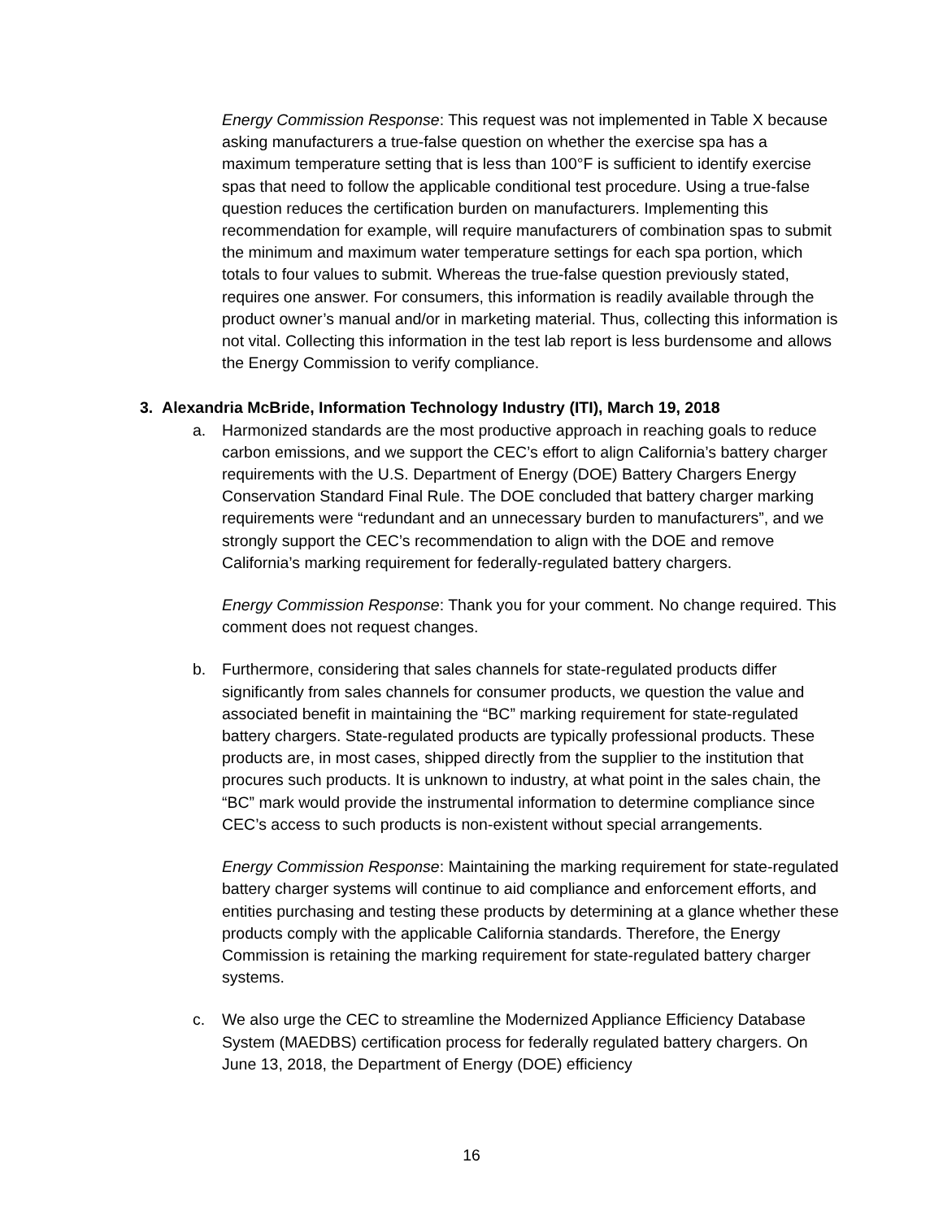Energy Commission Response: This request was not implemented in Table X because asking manufacturers a true-false question on whether the exercise spa has a maximum temperature setting that is less than 100°F is sufficient to identify exercise spas that need to follow the applicable conditional test procedure. Using a true-false question reduces the certification burden on manufacturers. Implementing this recommendation for example, will require manufacturers of combination spas to submit the minimum and maximum water temperature settings for each spa portion, which totals to four values to submit. Whereas the true-false question previously stated, requires one answer. For consumers, this information is readily available through the product owner’s manual and/or in marketing material. Thus, collecting this information is not vital. Collecting this information in the test lab report is less burdensome and allows the Energy Commission to verify compliance.
3. Alexandria McBride, Information Technology Industry (ITI), March 19, 2018
a. Harmonized standards are the most productive approach in reaching goals to reduce carbon emissions, and we support the CEC’s effort to align California’s battery charger requirements with the U.S. Department of Energy (DOE) Battery Chargers Energy Conservation Standard Final Rule. The DOE concluded that battery charger marking requirements were “redundant and an unnecessary burden to manufacturers”, and we strongly support the CEC’s recommendation to align with the DOE and remove California’s marking requirement for federally-regulated battery chargers.
Energy Commission Response: Thank you for your comment. No change required. This comment does not request changes.
b. Furthermore, considering that sales channels for state-regulated products differ significantly from sales channels for consumer products, we question the value and associated benefit in maintaining the “BC” marking requirement for state-regulated battery chargers. State-regulated products are typically professional products. These products are, in most cases, shipped directly from the supplier to the institution that procures such products. It is unknown to industry, at what point in the sales chain, the “BC” mark would provide the instrumental information to determine compliance since CEC’s access to such products is non-existent without special arrangements.
Energy Commission Response: Maintaining the marking requirement for state-regulated battery charger systems will continue to aid compliance and enforcement efforts, and entities purchasing and testing these products by determining at a glance whether these products comply with the applicable California standards. Therefore, the Energy Commission is retaining the marking requirement for state-regulated battery charger systems.
c. We also urge the CEC to streamline the Modernized Appliance Efficiency Database System (MAEDBS) certification process for federally regulated battery chargers. On June 13, 2018, the Department of Energy (DOE) efficiency
16